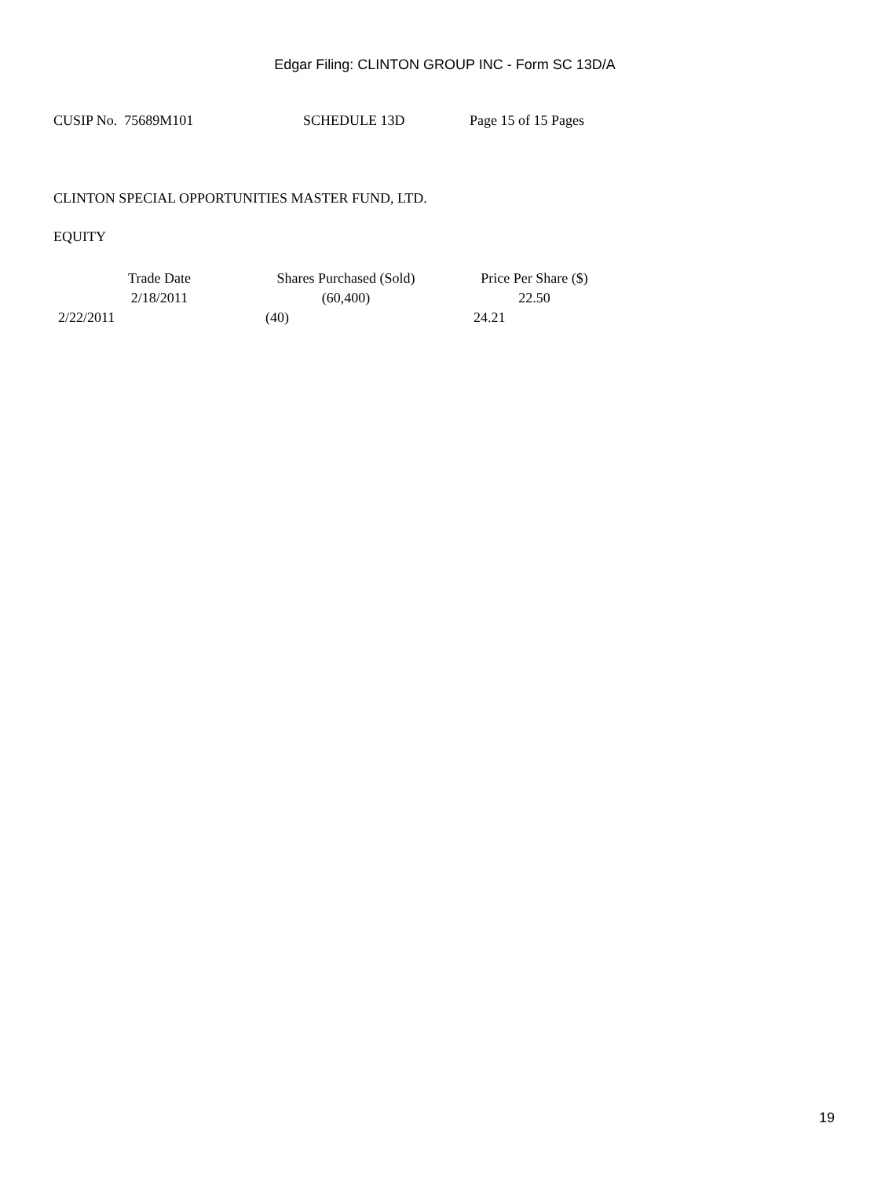Edgar Filing: CLINTON GROUP INC - Form SC 13D/A
CUSIP No. 75689M101 SCHEDULE 13D Page 15 of 15 Pages
CLINTON SPECIAL OPPORTUNITIES MASTER FUND, LTD.
EQUITY
| Trade Date | Shares Purchased (Sold) | Price Per Share ($) |
| --- | --- | --- |
| 2/18/2011 | (60,400) | 22.50 |
| 2/22/2011 | (40) | 24.21 |
19